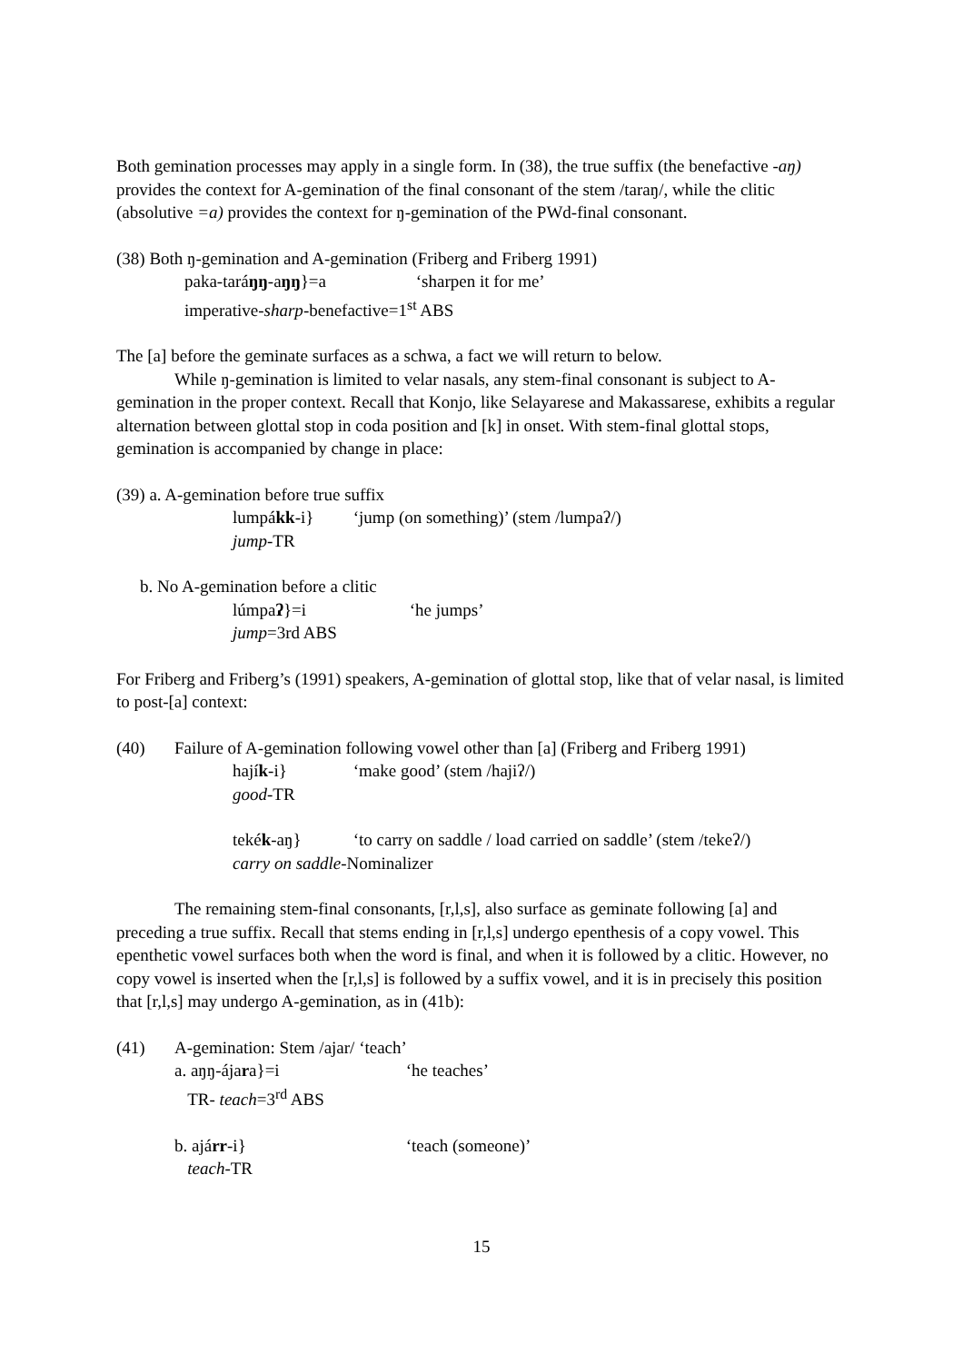Both gemination processes may apply in a single form. In (38), the true suffix (the benefactive -aŋ) provides the context for A-gemination of the final consonant of the stem /taraŋ/, while the clitic (absolutive =a) provides the context for ŋ-gemination of the PWd-final consonant.
(38) Both ŋ-gemination and A-gemination (Friberg and Friberg 1991)
paka-taráŋŋ-aŋŋ}=a ‘sharpen it for me’
imperative-sharp-benefactive=1<sup>st</sup> ABS
The [a] before the geminate surfaces as a schwa, a fact we will return to below.
While ŋ-gemination is limited to velar nasals, any stem-final consonant is subject to A-gemination in the proper context. Recall that Konjo, like Selayarese and Makassarese, exhibits a regular alternation between glottal stop in coda position and [k] in onset. With stem-final glottal stops, gemination is accompanied by change in place:
(39) a. A-gemination before true suffix
lumpákk-i} ‘jump (on something)’ (stem /lumpaʔ/)
jump-TR
b. No A-gemination before a clitic
lúmpaʔ}=i ‘he jumps’
jump=3rd ABS
For Friberg and Friberg’s (1991) speakers, A-gemination of glottal stop, like that of velar nasal, is limited to post-[a] context:
(40) Failure of A-gemination following vowel other than [a] (Friberg and Friberg 1991)
hajík-i} ‘make good’ (stem /hajiʔ/)
good-TR
tekék-aŋ} ‘to carry on saddle / load carried on saddle’ (stem /tekeʔ/)
carry on saddle-Nominalizer
The remaining stem-final consonants, [r,l,s], also surface as geminate following [a] and preceding a true suffix. Recall that stems ending in [r,l,s] undergo epenthesis of a copy vowel. This epenthetic vowel surfaces both when the word is final, and when it is followed by a clitic. However, no copy vowel is inserted when the [r,l,s] is followed by a suffix vowel, and it is in precisely this position that [r,l,s] may undergo A-gemination, as in (41b):
(41) A-gemination: Stem /ajar/ ‘teach’
a. aŋŋ-ájara}=i ‘he teaches’
TR- teach=3<sup>rd</sup> ABS
b. ajárr-i} ‘teach (someone)’
teach-TR
15